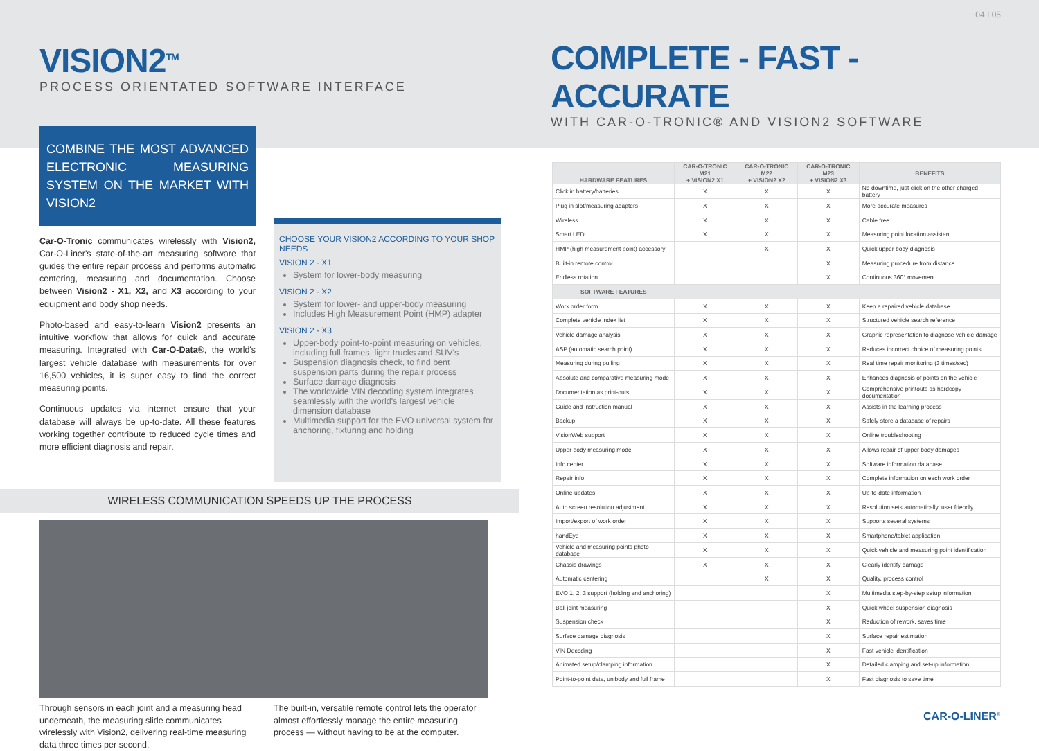VISION2<sup>TM</sup>
PROCESS ORIENTATED SOFTWARE INTERFACE
COMBINE THE MOST ADVANCED ELECTRONIC MEASURING SYSTEM ON THE MARKET WITH VISION2
Car-O-Tronic communicates wirelessly with Vision2, Car-O-Liner's state-of-the-art measuring software that guides the entire repair process and performs automatic centering, measuring and documentation. Choose between Vision2 - X1, X2, and X3 according to your equipment and body shop needs.
Photo-based and easy-to-learn Vision2 presents an intuitive workflow that allows for quick and accurate measuring. Integrated with Car-O-Data®, the world's largest vehicle database with measurements for over 16,500 vehicles, it is super easy to find the correct measuring points.
Continuous updates via internet ensure that your database will always be up-to-date. All these features working together contribute to reduced cycle times and more efficient diagnosis and repair.
CHOOSE YOUR VISION2 ACCORDING TO YOUR SHOP NEEDS
VISION 2 - X1
System for lower-body measuring
VISION 2 - X2
System for lower- and upper-body measuring
Includes High Measurement Point (HMP) adapter
VISION 2 - X3
Upper-body point-to-point measuring on vehicles, including full frames, light trucks and SUV's
Suspension diagnosis check, to find bent suspension parts during the repair process
Surface damage diagnosis
The worldwide VIN decoding system integrates seamlessly with the world's largest vehicle dimension database
Multimedia support for the EVO universal system for anchoring, fixturing and holding
WIRELESS COMMUNICATION SPEEDS UP THE PROCESS
Through sensors in each joint and a measuring head underneath, the measuring slide communicates wirelessly with Vision2, delivering real-time measuring data three times per second.
The built-in, versatile remote control lets the operator almost effortlessly manage the entire measuring process — without having to be at the computer.
04 I 05
COMPLETE - FAST - ACCURATE
WITH CAR-O-TRONIC® AND VISION2 SOFTWARE
| HARDWARE FEATURES | CAR-O-TRONIC M21 + VISION2 X1 | CAR-O-TRONIC M22 + VISION2 X2 | CAR-O-TRONIC M23 + VISION2 X3 | BENEFITS |
| --- | --- | --- | --- | --- |
| Click in battery/batteries | X | X | X | No downtime, just click on the other charged battery |
| Plug in slot/measuring adapters | X | X | X | More accurate measures |
| Wireless | X | X | X | Cable free |
| Smart LED | X | X | X | Measuring point location assistant |
| HMP (high measurement point) accessory | | X | X | Quick upper body diagnosis |
| Built-in remote control | | | X | Measuring procedure from distance |
| Endless rotation | | | X | Continuous 360° movement |
| SOFTWARE FEATURES | | | | |
| Work order form | X | X | X | Keep a repaired vehicle database |
| Complete vehicle index list | X | X | X | Structured vehicle search reference |
| Vehicle damage analysis | X | X | X | Graphic representation to diagnose vehicle damage |
| ASP (automatic search point) | X | X | X | Reduces incorrect choice of measuring points |
| Measuring during pulling | X | X | X | Real time repair monitoring (3 times/sec) |
| Absolute and comparative measuring mode | X | X | X | Enhances diagnosis of points on the vehicle |
| Documentation as print-outs | X | X | X | Comprehensive printouts as hardcopy documentation |
| Guide and instruction manual | X | X | X | Assists in the learning process |
| Backup | X | X | X | Safely store a database of repairs |
| VisionWeb support | X | X | X | Online troubleshooting |
| Upper body measuring mode | X | X | X | Allows repair of upper body damages |
| Info center | X | X | X | Software information database |
| Repair info | X | X | X | Complete information on each work order |
| Online updates | X | X | X | Up-to-date information |
| Auto screen resolution adjustment | X | X | X | Resolution sets automatically, user friendly |
| Import/export of work order | X | X | X | Supports several systems |
| handEye | X | X | X | Smartphone/tablet application |
| Vehicle and measuring points photo database | X | X | X | Quick vehicle and measuring point identification |
| Chassis drawings | X | X | X | Clearly identify damage |
| Automatic centering | | X | X | Quality, process control |
| EVO 1, 2, 3 support (holding and anchoring) | | | X | Multimedia step-by-step setup information |
| Ball joint measuring | | | X | Quick wheel suspension diagnosis |
| Suspension check | | | X | Reduction of rework, saves time |
| Surface damage diagnosis | | | X | Surface repair estimation |
| VIN Decoding | | | X | Fast vehicle identification |
| Animated setup/clamping information | | | X | Detailed clamping and set-up information |
| Point-to-point data, unibody and full frame | | | X | Fast diagnosis to save time |
CAR-O-LINER<sup>®</sup>